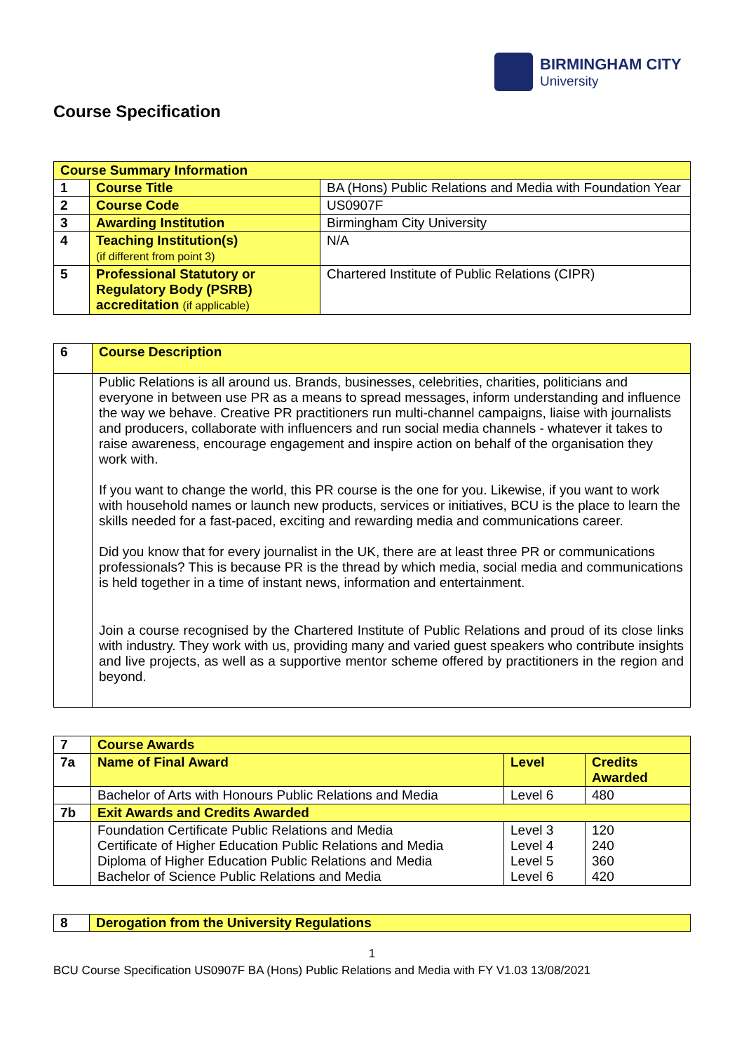BIRMINGHAM CITY
University
Course Specification
| Course Summary Information | | |
| 1 | Course Title | BA (Hons) Public Relations and Media with Foundation Year |
| 2 | Course Code | US0907F |
| 3 | Awarding Institution | Birmingham City University |
| 4 | Teaching Institution(s) (if different from point 3) | N/A |
| 5 | Professional Statutory or Regulatory Body (PSRB) accreditation (if applicable) | Chartered Institute of Public Relations (CIPR) |
| 6 | Course Description |
| | Public Relations is all around us. Brands, businesses, celebrities, charities, politicians and everyone in between use PR as a means to spread messages, inform understanding and influence the way we behave. Creative PR practitioners run multi-channel campaigns, liaise with journalists and producers, collaborate with influencers and run social media channels - whatever it takes to raise awareness, encourage engagement and inspire action on behalf of the organisation they work with. If you want to change the world, this PR course is the one for you. Likewise, if you want to work with household names or launch new products, services or initiatives, BCU is the place to learn the skills needed for a fast-paced, exciting and rewarding media and communications career. Did you know that for every journalist in the UK, there are at least three PR or communications professionals? This is because PR is the thread by which media, social media and communications is held together in a time of instant news, information and entertainment. Join a course recognised by the Chartered Institute of Public Relations and proud of its close links with industry. They work with us, providing many and varied guest speakers who contribute insights and live projects, as well as a supportive mentor scheme offered by practitioners in the region and beyond. |
| 7 | Course Awards | | |
| 7a | Name of Final Award | Level | Credits Awarded |
| | Bachelor of Arts with Honours Public Relations and Media | Level 6 | 480 |
| 7b | Exit Awards and Credits Awarded | | |
| | Foundation Certificate Public Relations and Media Certificate of Higher Education Public Relations and Media Diploma of Higher Education Public Relations and Media Bachelor of Science Public Relations and Media | Level 3 Level 4 Level 5 Level 6 | 120 240 360 420 |
| 8 | Derogation from the University Regulations |
1
BCU Course Specification US0907F BA (Hons) Public Relations and Media with FY V1.03 13/08/2021